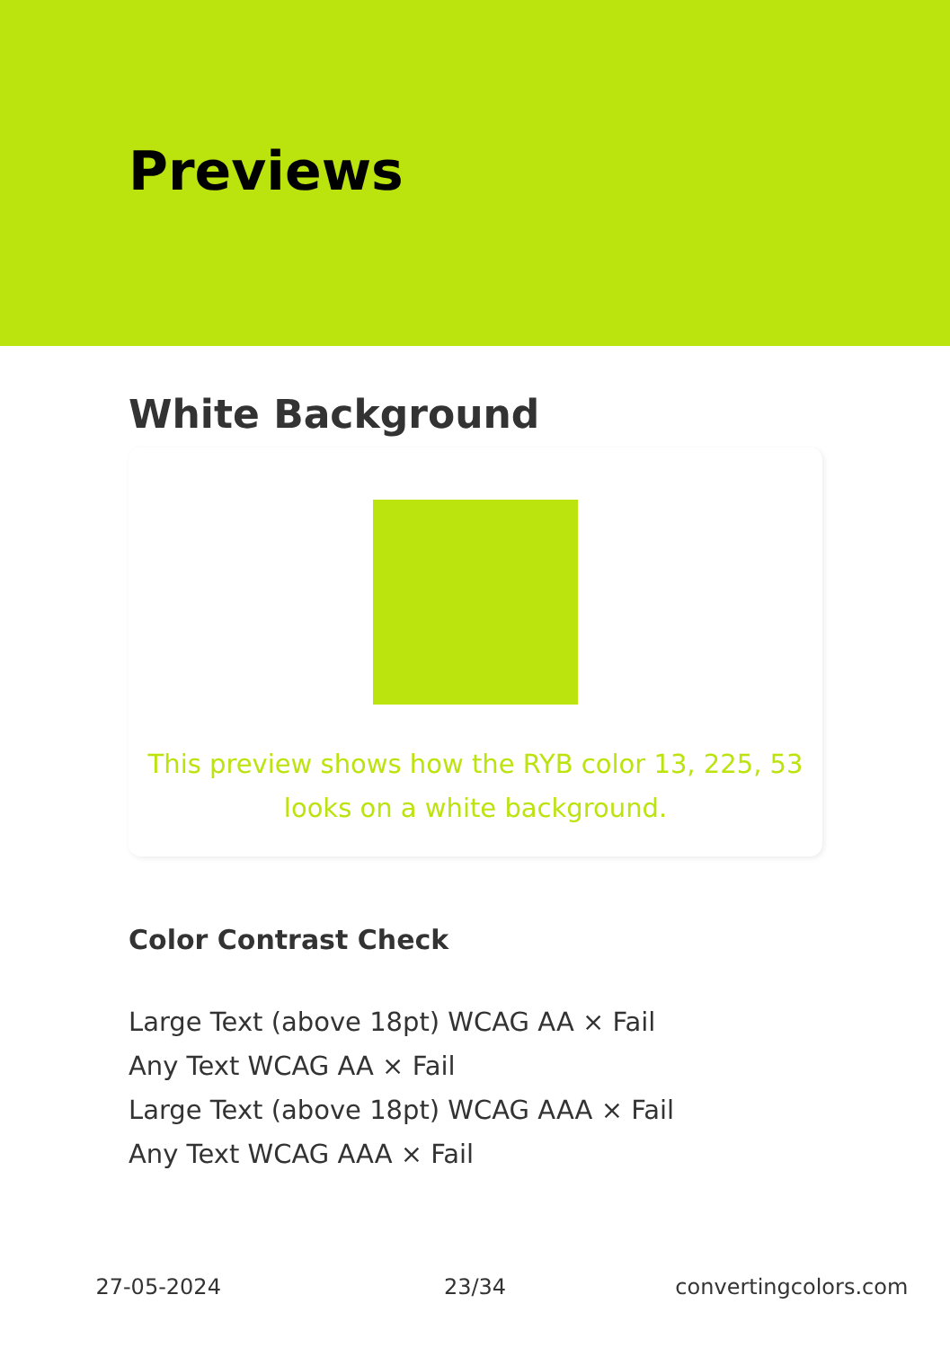Previews
White Background
This preview shows how the RYB color 13, 225, 53 looks on a white background.
Color Contrast Check
Large Text (above 18pt) WCAG AA × Fail
Any Text WCAG AA × Fail
Large Text (above 18pt) WCAG AAA × Fail
Any Text WCAG AAA × Fail
27-05-2024 23/34 convertingcolors.com